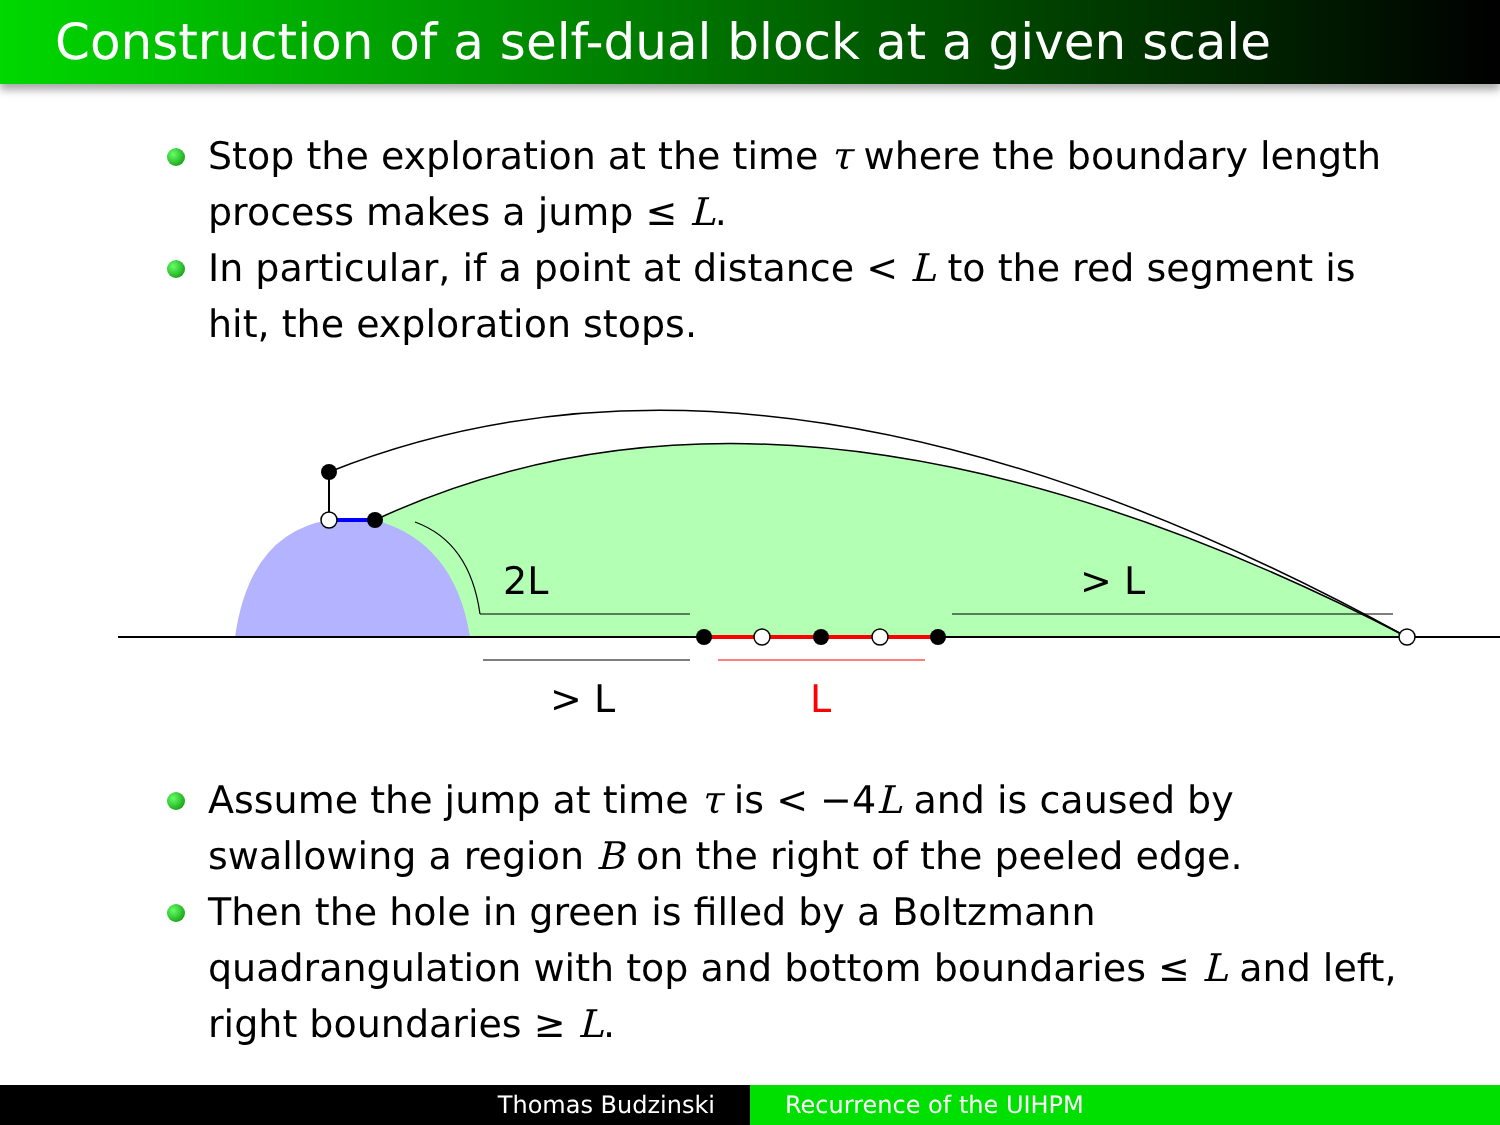Construction of a self-dual block at a given scale
Stop the exploration at the time τ where the boundary length process makes a jump ≤ L.
In particular, if a point at distance < L to the red segment is hit, the exploration stops.
2L
> L
> L
L
Assume the jump at time τ is < −4L and is caused by swallowing a region B on the right of the peeled edge.
Then the hole in green is filled by a Boltzmann quadrangulation with top and bottom boundaries ≤ L and left, right boundaries ≥ L.
Thomas Budzinski Recurrence of the UIHPM